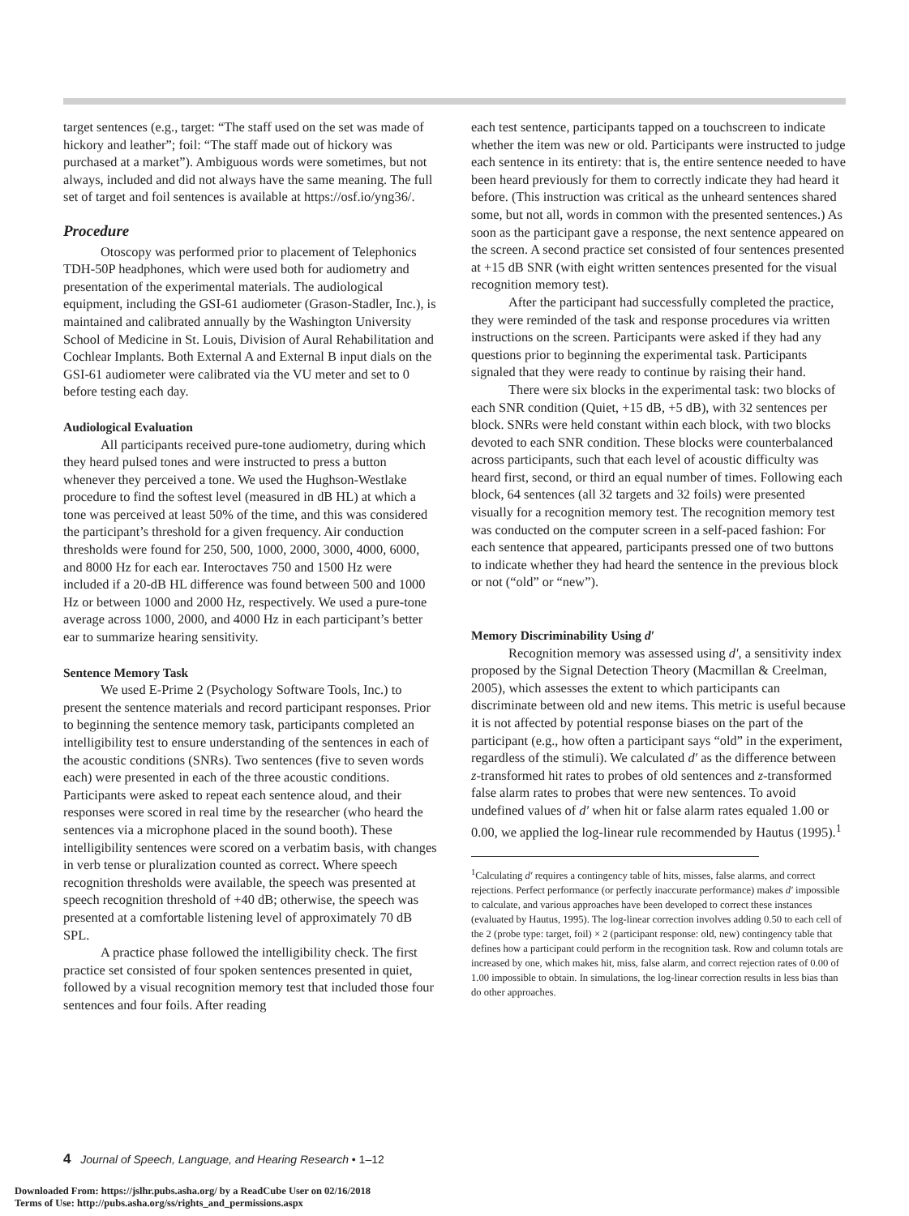target sentences (e.g., target: “The staff used on the set was made of hickory and leather”; foil: “The staff made out of hickory was purchased at a market”). Ambiguous words were sometimes, but not always, included and did not always have the same meaning. The full set of target and foil sentences is available at https://osf.io/yng36/.
Procedure
Otoscopy was performed prior to placement of Telephonics TDH-50P headphones, which were used both for audiometry and presentation of the experimental materials. The audiological equipment, including the GSI-61 audiometer (Grason-Stadler, Inc.), is maintained and calibrated annually by the Washington University School of Medicine in St. Louis, Division of Aural Rehabilitation and Cochlear Implants. Both External A and External B input dials on the GSI-61 audiometer were calibrated via the VU meter and set to 0 before testing each day.
Audiological Evaluation
All participants received pure-tone audiometry, during which they heard pulsed tones and were instructed to press a button whenever they perceived a tone. We used the Hughson-Westlake procedure to find the softest level (measured in dB HL) at which a tone was perceived at least 50% of the time, and this was considered the participant’s threshold for a given frequency. Air conduction thresholds were found for 250, 500, 1000, 2000, 3000, 4000, 6000, and 8000 Hz for each ear. Interoctaves 750 and 1500 Hz were included if a 20-dB HL difference was found between 500 and 1000 Hz or between 1000 and 2000 Hz, respectively. We used a pure-tone average across 1000, 2000, and 4000 Hz in each participant’s better ear to summarize hearing sensitivity.
Sentence Memory Task
We used E-Prime 2 (Psychology Software Tools, Inc.) to present the sentence materials and record participant responses. Prior to beginning the sentence memory task, participants completed an intelligibility test to ensure understanding of the sentences in each of the acoustic conditions (SNRs). Two sentences (five to seven words each) were presented in each of the three acoustic conditions. Participants were asked to repeat each sentence aloud, and their responses were scored in real time by the researcher (who heard the sentences via a microphone placed in the sound booth). These intelligibility sentences were scored on a verbatim basis, with changes in verb tense or pluralization counted as correct. Where speech recognition thresholds were available, the speech was presented at speech recognition threshold of +40 dB; otherwise, the speech was presented at a comfortable listening level of approximately 70 dB SPL.
A practice phase followed the intelligibility check. The first practice set consisted of four spoken sentences presented in quiet, followed by a visual recognition memory test that included those four sentences and four foils. After reading
each test sentence, participants tapped on a touchscreen to indicate whether the item was new or old. Participants were instructed to judge each sentence in its entirety: that is, the entire sentence needed to have been heard previously for them to correctly indicate they had heard it before. (This instruction was critical as the unheard sentences shared some, but not all, words in common with the presented sentences.) As soon as the participant gave a response, the next sentence appeared on the screen. A second practice set consisted of four sentences presented at +15 dB SNR (with eight written sentences presented for the visual recognition memory test).
After the participant had successfully completed the practice, they were reminded of the task and response procedures via written instructions on the screen. Participants were asked if they had any questions prior to beginning the experimental task. Participants signaled that they were ready to continue by raising their hand.
There were six blocks in the experimental task: two blocks of each SNR condition (Quiet, +15 dB, +5 dB), with 32 sentences per block. SNRs were held constant within each block, with two blocks devoted to each SNR condition. These blocks were counterbalanced across participants, such that each level of acoustic difficulty was heard first, second, or third an equal number of times. Following each block, 64 sentences (all 32 targets and 32 foils) were presented visually for a recognition memory test. The recognition memory test was conducted on the computer screen in a self-paced fashion: For each sentence that appeared, participants pressed one of two buttons to indicate whether they had heard the sentence in the previous block or not (“old” or “new”).
Memory Discriminability Using d′
Recognition memory was assessed using d′, a sensitivity index proposed by the Signal Detection Theory (Macmillan & Creelman, 2005), which assesses the extent to which participants can discriminate between old and new items. This metric is useful because it is not affected by potential response biases on the part of the participant (e.g., how often a participant says “old” in the experiment, regardless of the stimuli). We calculated d′ as the difference between z-transformed hit rates to probes of old sentences and z-transformed false alarm rates to probes that were new sentences. To avoid undefined values of d′ when hit or false alarm rates equaled 1.00 or 0.00, we applied the log-linear rule recommended by Hautus (1995).<sup>1</sup>
<sup>1</sup> Calculating d′ requires a contingency table of hits, misses, false alarms, and correct rejections. Perfect performance (or perfectly inaccurate performance) makes d′ impossible to calculate, and various approaches have been developed to correct these instances (evaluated by Hautus, 1995). The log-linear correction involves adding 0.50 to each cell of the 2 (probe type: target, foil) × 2 (participant response: old, new) contingency table that defines how a participant could perform in the recognition task. Row and column totals are increased by one, which makes hit, miss, false alarm, and correct rejection rates of 0.00 of 1.00 impossible to obtain. In simulations, the log-linear correction results in less bias than do other approaches.
4 Journal of Speech, Language, and Hearing Research • 1–12
Downloaded From: https://jslhr.pubs.asha.org/ by a ReadCube User on 02/16/2018
Terms of Use: http://pubs.asha.org/ss/rights_and_permissions.aspx